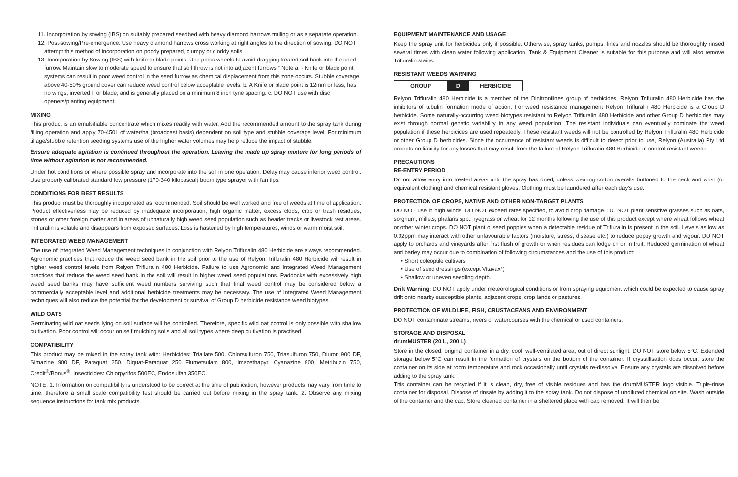11. Incorporation by sowing (IBS) on suitably prepared seedbed with heavy diamond harrows trailing or as a separate operation.
12. Post-sowing/Pre-emergence: Use heavy diamond harrows cross working at right angles to the direction of sowing. DO NOT attempt this method of incorporation on poorly prepared, clumpy or cloddy soils.
13. Incorporation by Sowing (IBS) with knife or blade points. Use press wheels to avoid dragging treated soil back into the seed furrow. Maintain slow to moderate speed to ensure that soil throw is not into adjacent furrows.” Note a. - Knife or blade point systems can result in poor weed control in the seed furrow as chemical displacement from this zone occurs. Stubble coverage above 40-50% ground cover can reduce weed control below acceptable levels. b. A Knife or blade point is 12mm or less, has no wings, inverted T or blade, and is generally placed on a minimum 8 inch tyne spacing. c. DO NOT use with disc openers/planting equipment.
MIXING
This product is an emulsifiable concentrate which mixes readily with water. Add the recommended amount to the spray tank during filling operation and apply 70-450L of water/ha (broadcast basis) dependent on soil type and stubble coverage level. For minimum tillage/stubble retention seeding systems use of the higher water volumes may help reduce the impact of stubble.
Ensure adequate agitation is continued throughout the operation. Leaving the made up spray mixture for long periods of time without agitation is not recommended.
Under hot conditions or where possible spray and incorporate into the soil in one operation. Delay may cause inferior weed control. Use properly calibrated standard low pressure (170-340 kilopascal) boom type sprayer with fan tips.
CONDITIONS FOR BEST RESULTS
This product must be thoroughly incorporated as recommended. Soil should be well worked and free of weeds at time of application. Product effectiveness may be reduced by inadequate incorporation, high organic matter, excess clods, crop or trash residues, stones or other foreign matter and in areas of unnaturally high weed seed population such as header tracks or livestock rest areas. Trifluralin is volatile and disappears from exposed surfaces. Loss is hastened by high temperatures, winds or warm moist soil.
INTEGRATED WEED MANAGEMENT
The use of Integrated Weed Management techniques in conjunction with Relyon Trifluralin 480 Herbicide are always recommended. Agronomic practices that reduce the weed seed bank in the soil prior to the use of Relyon Trifluralin 480 Herbicide will result in higher weed control levels from Relyon Trifluralin 480 Herbicide. Failure to use Agronomic and Integrated Weed Management practices that reduce the weed seed bank in the soil will result in higher weed seed populations. Paddocks with excessively high weed seed banks may have sufficient weed numbers surviving such that final weed control may be considered below a commercially acceptable level and additional herbicide treatments may be necessary. The use of Integrated Weed Management techniques will also reduce the potential for the development or survival of Group D herbicide resistance weed biotypes.
WILD OATS
Germinating wild oat seeds lying on soil surface will be controlled. Therefore, specific wild oat control is only possible with shallow cultivation. Poor control will occur on self mulching soils and all soil types where deep cultivation is practised.
COMPATIBILITY
This product may be mixed in the spray tank with: Herbicides: Triallate 500, Chlorsulfuron 750, Triasulfuron 750, Diuron 900 DF, Simazine 900 DF, Paraquat 250, Diquat-Paraquat 250 Flumetsulam 800, Imazethapyr, Cyanazine 900, Metribuzin 750, Credit<sup>®</sup>/Bonus<sup>®</sup>, Insecticides: Chlorpyrifos 500EC, Endosulfan 350EC.
NOTE: 1. Information on compatibility is understood to be correct at the time of publication, however products may vary from time to time, therefore a small scale compatibility test should be carried out before mixing in the spray tank. 2. Observe any mixing sequence instructions for tank mix products.
EQUIPMENT MAINTENANCE AND USAGE
Keep the spray unit for herbicides only if possible. Otherwise, spray tanks, pumps, lines and nozzles should be thoroughly rinsed several times with clean water following application. Tank & Equipment Cleaner is suitable for this purpose and will also remove Trifluralin stains.
RESISTANT WEEDS WARNING
GROUP D HERBICIDE
Relyon Trifluralin 480 Herbicide is a member of the Dinitronilines group of herbicides. Relyon Trifluralin 480 Herbicide has the inhibitors of tubulin formation mode of action. For weed resistance management Relyon Trifluralin 480 Herbicide is a Group D herbicide. Some naturally-occurring weed biotypes resistant to Relyon Trifluralin 480 Herbicide and other Group D herbicides may exist through normal genetic variability in any weed population. The resistant individuals can eventually dominate the weed population if these herbicides are used repeatedly. These resistant weeds will not be controlled by Relyon Trifluralin 480 Herbicide or other Group D herbicides. Since the occurrence of resistant weeds is difficult to detect prior to use, Relyon (Australia) Pty Ltd accepts no liability for any losses that may result from the failure of Relyon Trifluralin 480 Herbicide to control resistant weeds.
PRECAUTIONS
RE-ENTRY PERIOD
Do not allow entry into treated areas until the spray has dried, unless wearing cotton overalls buttoned to the neck and wrist (or equivalent clothing) and chemical resistant gloves. Clothing must be laundered after each day’s use.
PROTECTION OF CROPS, NATIVE AND OTHER NON-TARGET PLANTS
DO NOT use in high winds. DO NOT exceed rates specified, to avoid crop damage. DO NOT plant sensitive grasses such as oats, sorghum, millets, phalaris spp., ryegrass or wheat for 12 months following the use of this product except where wheat follows wheat or other winter crops. DO NOT plant oilseed poppies when a detectable residue of Trifluralin is present in the soil. Levels as low as 0.02ppm may interact with other unfavourable factors (moisture, stress, disease etc.) to reduce poppy growth and vigour. DO NOT apply to orchards and vineyards after first flush of growth or when residues can lodge on or in fruit. Reduced germination of wheat and barley may occur due to combination of following circumstances and the use of this product:
• Short coleoptile cultivars
• Use of seed dressings (except Vitavax*)
• Shallow or uneven seedling depth.
Drift Warning: DO NOT apply under meteorological conditions or from spraying equipment which could be expected to cause spray drift onto nearby susceptible plants, adjacent crops, crop lands or pastures.
PROTECTION OF WILDLIFE, FISH, CRUSTACEANS AND ENVIRONMENT
DO NOT contaminate streams, rivers or watercourses with the chemical or used containers.
STORAGE AND DISPOSAL
drumMUSTER (20 L, 200 L)
Store in the closed, original container in a dry, cool, well-ventilated area, out of direct sunlight. DO NOT store below 5°C. Extended storage below 5°C can result in the formation of crystals on the bottom of the container. If crystallisation does occur, store the container on its side at room temperature and rock occasionally until crystals re-dissolve. Ensure any crystals are dissolved before adding to the spray tank.
This container can be recycled if it is clean, dry, free of visible residues and has the drumMUSTER logo visible. Triple-rinse container for disposal. Dispose of rinsate by adding it to the spray tank. Do not dispose of undiluted chemical on site. Wash outside of the container and the cap. Store cleaned container in a sheltered place with cap removed. It will then be